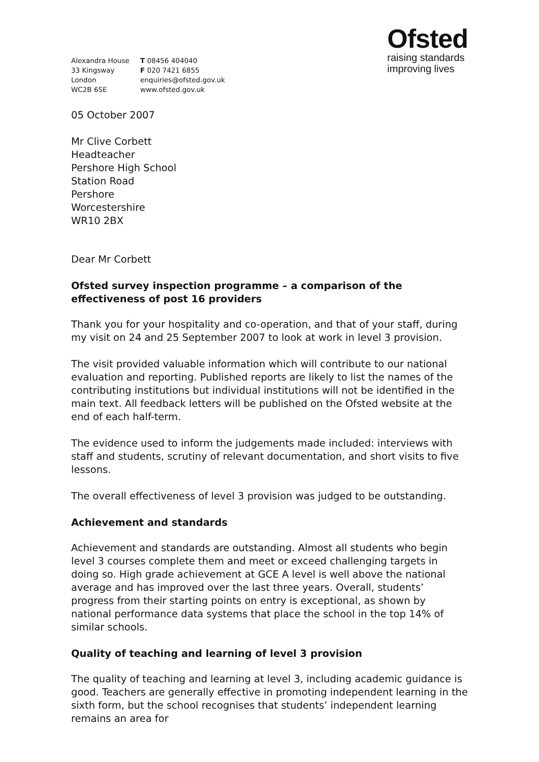Alexandra House
33 Kingsway
London
WC2B 6SE
T 08456 404040
F 020 7421 6855
enquiries@ofsted.gov.uk
www.ofsted.gov.uk
Ofsted
raising standards
improving lives
05 October 2007
Mr Clive Corbett
Headteacher
Pershore High School
Station Road
Pershore
Worcestershire
WR10 2BX
Dear Mr Corbett
Ofsted survey inspection programme – a comparison of the effectiveness of post 16 providers
Thank you for your hospitality and co-operation, and that of your staff, during my visit on 24 and 25 September 2007 to look at work in level 3 provision.
The visit provided valuable information which will contribute to our national evaluation and reporting. Published reports are likely to list the names of the contributing institutions but individual institutions will not be identified in the main text. All feedback letters will be published on the Ofsted website at the end of each half-term.
The evidence used to inform the judgements made included: interviews with staff and students, scrutiny of relevant documentation, and short visits to five lessons.
The overall effectiveness of level 3 provision was judged to be outstanding.
Achievement and standards
Achievement and standards are outstanding. Almost all students who begin level 3 courses complete them and meet or exceed challenging targets in doing so. High grade achievement at GCE A level is well above the national average and has improved over the last three years. Overall, students’ progress from their starting points on entry is exceptional, as shown by national performance data systems that place the school in the top 14% of similar schools.
Quality of teaching and learning of level 3 provision
The quality of teaching and learning at level 3, including academic guidance is good. Teachers are generally effective in promoting independent learning in the sixth form, but the school recognises that students’ independent learning remains an area for